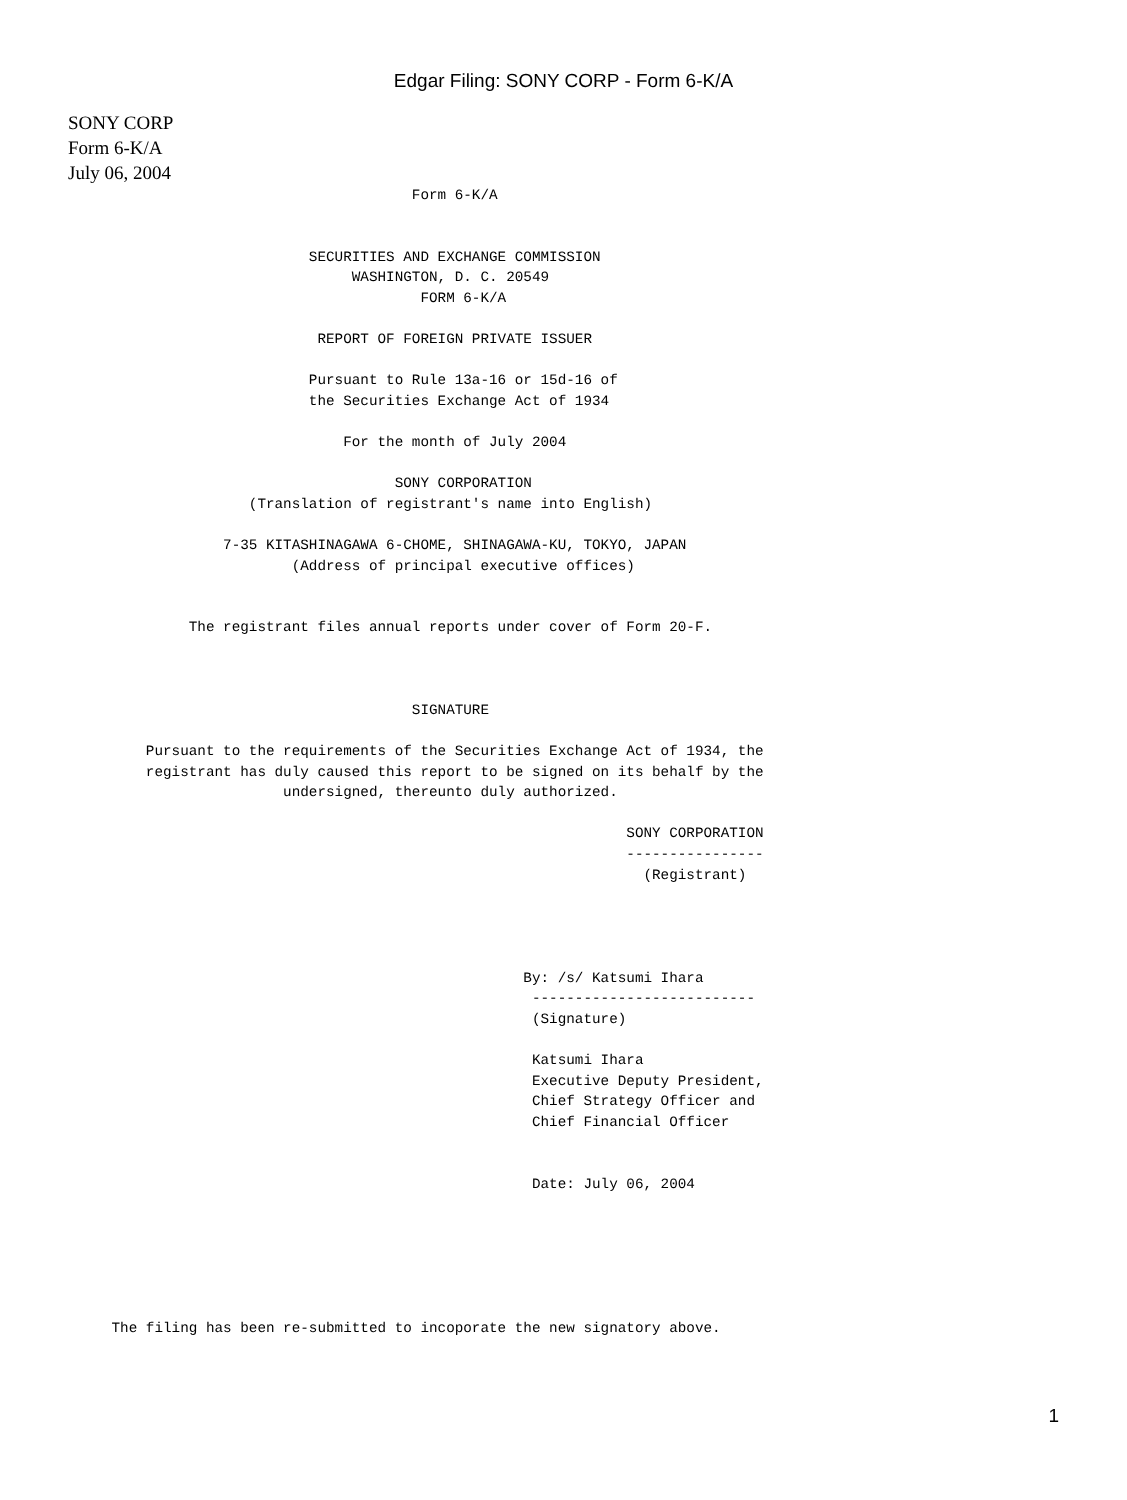Edgar Filing: SONY CORP - Form 6-K/A
SONY CORP
Form 6-K/A
July 06, 2004
                                                Form 6-K/A


                                    SECURITIES AND EXCHANGE COMMISSION
                                         WASHINGTON, D. C. 20549
                                                 FORM 6-K/A

                                     REPORT OF FOREIGN PRIVATE ISSUER

                                    Pursuant to Rule 13a-16 or 15d-16 of
                                    the Securities Exchange Act of 1934

                                        For the month of July 2004

                                              SONY CORPORATION
                             (Translation of registrant's name into English)

                          7-35 KITASHINAGAWA 6-CHOME, SHINAGAWA-KU, TOKYO, JAPAN
                                  (Address of principal executive offices)


                      The registrant files annual reports under cover of Form 20-F.



                                                SIGNATURE

                 Pursuant to the requirements of the Securities Exchange Act of 1934, the
                 registrant has duly caused this report to be signed on its behalf by the
                                 undersigned, thereunto duly authorized.

                                                                         SONY CORPORATION
                                                                         ----------------
                                                                           (Registrant)




                                                             By: /s/ Katsumi Ihara
                                                              --------------------------
                                                              (Signature)

                                                              Katsumi Ihara
                                                              Executive Deputy President,
                                                              Chief Strategy Officer and
                                                              Chief Financial Officer


                                                              Date: July 06, 2004






             The filing has been re-submitted to incoporate the new signatory above.
1